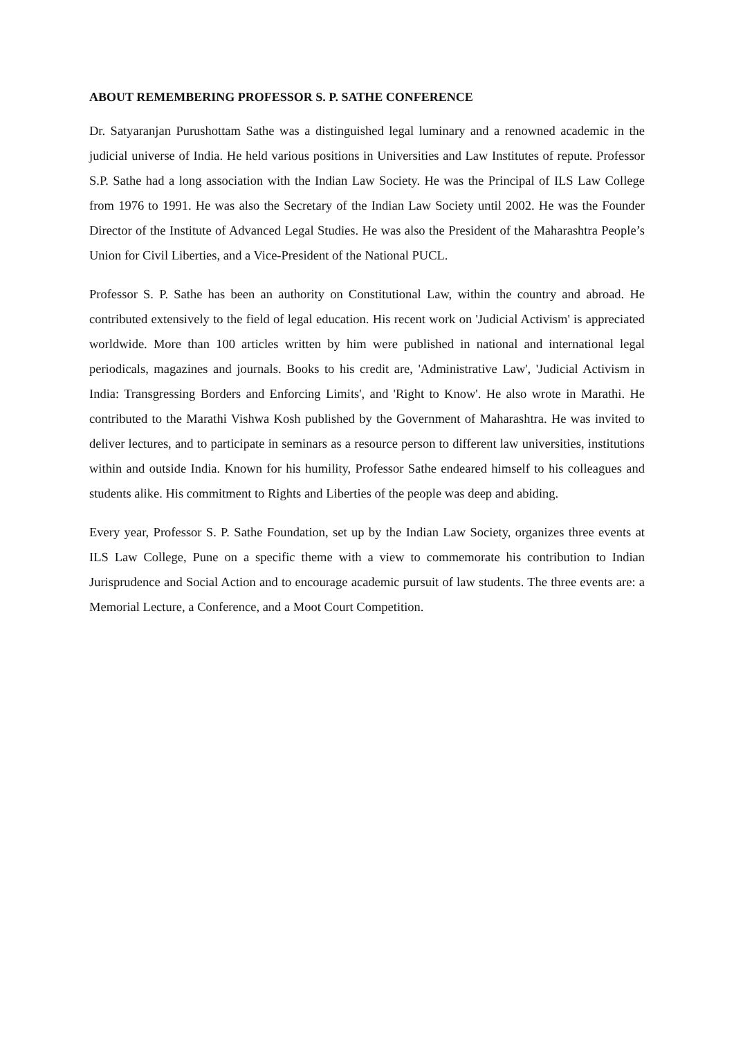ABOUT REMEMBERING PROFESSOR S. P. SATHE CONFERENCE
Dr. Satyaranjan Purushottam Sathe was a distinguished legal luminary and a renowned academic in the judicial universe of India. He held various positions in Universities and Law Institutes of repute. Professor S.P. Sathe had a long association with the Indian Law Society. He was the Principal of ILS Law College from 1976 to 1991. He was also the Secretary of the Indian Law Society until 2002. He was the Founder Director of the Institute of Advanced Legal Studies. He was also the President of the Maharashtra People’s Union for Civil Liberties, and a Vice-President of the National PUCL.
Professor S. P. Sathe has been an authority on Constitutional Law, within the country and abroad. He contributed extensively to the field of legal education. His recent work on 'Judicial Activism' is appreciated worldwide. More than 100 articles written by him were published in national and international legal periodicals, magazines and journals. Books to his credit are, 'Administrative Law', 'Judicial Activism in India: Transgressing Borders and Enforcing Limits', and 'Right to Know'. He also wrote in Marathi. He contributed to the Marathi Vishwa Kosh published by the Government of Maharashtra. He was invited to deliver lectures, and to participate in seminars as a resource person to different law universities, institutions within and outside India. Known for his humility, Professor Sathe endeared himself to his colleagues and students alike. His commitment to Rights and Liberties of the people was deep and abiding.
Every year, Professor S. P. Sathe Foundation, set up by the Indian Law Society, organizes three events at ILS Law College, Pune on a specific theme with a view to commemorate his contribution to Indian Jurisprudence and Social Action and to encourage academic pursuit of law students. The three events are: a Memorial Lecture, a Conference, and a Moot Court Competition.